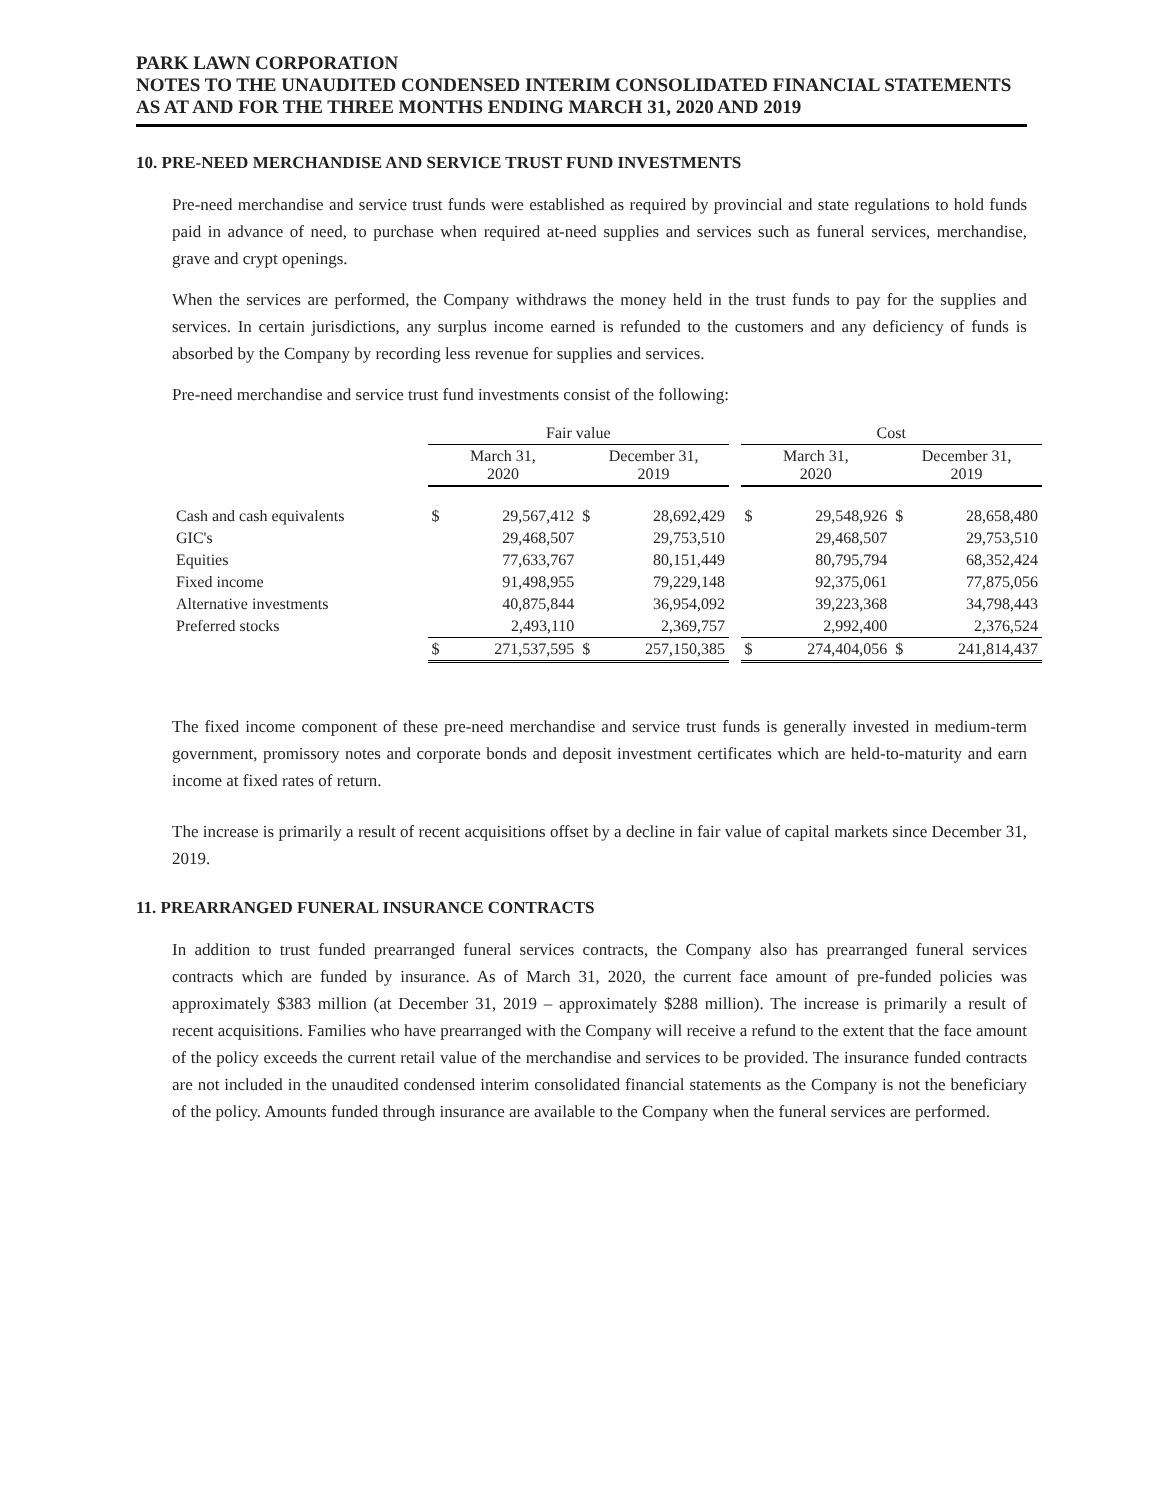PARK LAWN CORPORATION
NOTES TO THE UNAUDITED CONDENSED INTERIM CONSOLIDATED FINANCIAL STATEMENTS
AS AT AND FOR THE THREE MONTHS ENDING MARCH 31, 2020 AND 2019
10. PRE-NEED MERCHANDISE AND SERVICE TRUST FUND INVESTMENTS
Pre-need merchandise and service trust funds were established as required by provincial and state regulations to hold funds paid in advance of need, to purchase when required at-need supplies and services such as funeral services, merchandise, grave and crypt openings.
When the services are performed, the Company withdraws the money held in the trust funds to pay for the supplies and services. In certain jurisdictions, any surplus income earned is refunded to the customers and any deficiency of funds is absorbed by the Company by recording less revenue for supplies and services.
Pre-need merchandise and service trust fund investments consist of the following:
| | Fair value | | | | | Cost | | | |
| --- | --- | --- | --- | --- | --- | --- | --- | --- | --- |
| | March 31, 2020 | | December 31, 2019 | | | March 31, 2020 | | December 31, 2019 | |
| Cash and cash equivalents | $ | 29,567,412 | $ | 28,692,429 | | $ | 29,548,926 | $ | 28,658,480 |
| GIC's | | 29,468,507 | | 29,753,510 | | | 29,468,507 | | 29,753,510 |
| Equities | | 77,633,767 | | 80,151,449 | | | 80,795,794 | | 68,352,424 |
| Fixed income | | 91,498,955 | | 79,229,148 | | | 92,375,061 | | 77,875,056 |
| Alternative investments | | 40,875,844 | | 36,954,092 | | | 39,223,368 | | 34,798,443 |
| Preferred stocks | | 2,493,110 | | 2,369,757 | | | 2,992,400 | | 2,376,524 |
| | $ | 271,537,595 | $ | 257,150,385 | | $ | 274,404,056 | $ | 241,814,437 |
The fixed income component of these pre-need merchandise and service trust funds is generally invested in medium-term government, promissory notes and corporate bonds and deposit investment certificates which are held-to-maturity and earn income at fixed rates of return.
The increase is primarily a result of recent acquisitions offset by a decline in fair value of capital markets since December 31, 2019.
11. PREARRANGED FUNERAL INSURANCE CONTRACTS
In addition to trust funded prearranged funeral services contracts, the Company also has prearranged funeral services contracts which are funded by insurance. As of March 31, 2020, the current face amount of pre-funded policies was approximately $383 million (at December 31, 2019 – approximately $288 million). The increase is primarily a result of recent acquisitions. Families who have prearranged with the Company will receive a refund to the extent that the face amount of the policy exceeds the current retail value of the merchandise and services to be provided. The insurance funded contracts are not included in the unaudited condensed interim consolidated financial statements as the Company is not the beneficiary of the policy. Amounts funded through insurance are available to the Company when the funeral services are performed.